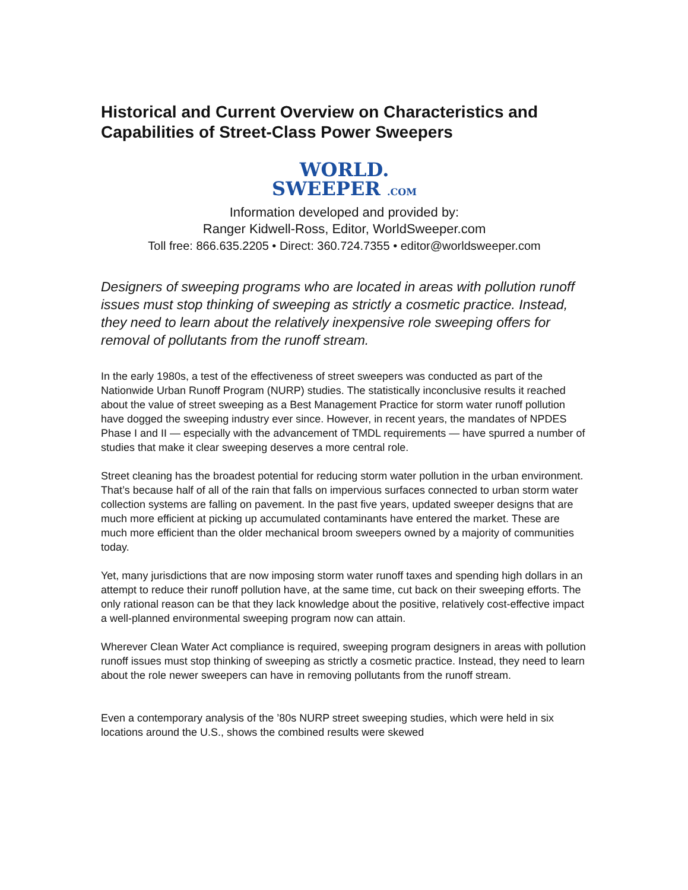Historical and Current Overview on Characteristics and Capabilities of Street-Class Power Sweepers
WORLD.
SWEEPER .COM
Information developed and provided by:
Ranger Kidwell-Ross, Editor, WorldSweeper.com
Toll free: 866.635.2205 • Direct: 360.724.7355 • editor@worldsweeper.com
Designers of sweeping programs who are located in areas with pollution runoff issues must stop thinking of sweeping as strictly a cosmetic practice. Instead, they need to learn about the relatively inexpensive role sweeping offers for removal of pollutants from the runoff stream.
In the early 1980s, a test of the effectiveness of street sweepers was conducted as part of the Nationwide Urban Runoff Program (NURP) studies. The statistically inconclusive results it reached about the value of street sweeping as a Best Management Practice for storm water runoff pollution have dogged the sweeping industry ever since. However, in recent years, the mandates of NPDES Phase I and II — especially with the advancement of TMDL requirements — have spurred a number of studies that make it clear sweeping deserves a more central role.
Street cleaning has the broadest potential for reducing storm water pollution in the urban environment. That’s because half of all of the rain that falls on impervious surfaces connected to urban storm water collection systems are falling on pavement. In the past five years, updated sweeper designs that are much more efficient at picking up accumulated contaminants have entered the market. These are much more efficient than the older mechanical broom sweepers owned by a majority of communities today.
Yet, many jurisdictions that are now imposing storm water runoff taxes and spending high dollars in an attempt to reduce their runoff pollution have, at the same time, cut back on their sweeping efforts. The only rational reason can be that they lack knowledge about the positive, relatively cost-effective impact a well-planned environmental sweeping program now can attain.
Wherever Clean Water Act compliance is required, sweeping program designers in areas with pollution runoff issues must stop thinking of sweeping as strictly a cosmetic practice. Instead, they need to learn about the role newer sweepers can have in removing pollutants from the runoff stream.
Even a contemporary analysis of the ’80s NURP street sweeping studies, which were held in six locations around the U.S., shows the combined results were skewed